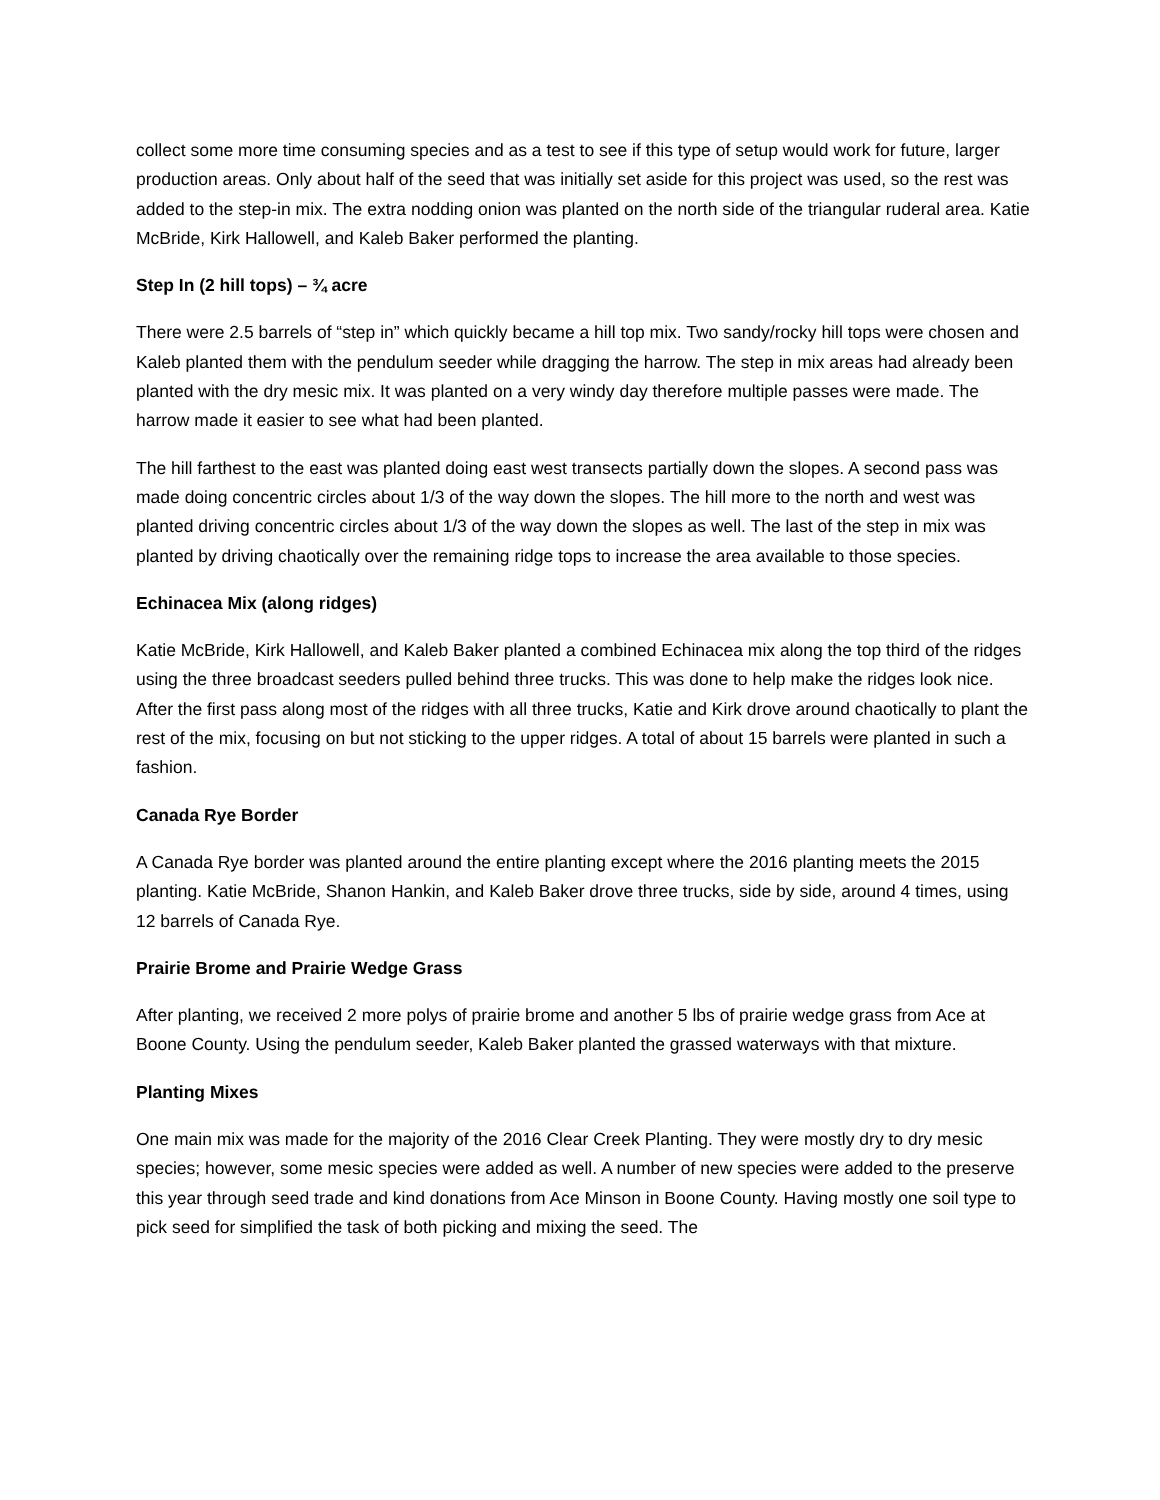collect some more time consuming species and as a test to see if this type of setup would work for future, larger production areas. Only about half of the seed that was initially set aside for this project was used, so the rest was added to the step-in mix. The extra nodding onion was planted on the north side of the triangular ruderal area. Katie McBride, Kirk Hallowell, and Kaleb Baker performed the planting.
Step In (2 hill tops) – ¾ acre
There were 2.5 barrels of “step in” which quickly became a hill top mix. Two sandy/rocky hill tops were chosen and Kaleb planted them with the pendulum seeder while dragging the harrow. The step in mix areas had already been planted with the dry mesic mix. It was planted on a very windy day therefore multiple passes were made. The harrow made it easier to see what had been planted.
The hill farthest to the east was planted doing east west transects partially down the slopes. A second pass was made doing concentric circles about 1/3 of the way down the slopes. The hill more to the north and west was planted driving concentric circles about 1/3 of the way down the slopes as well. The last of the step in mix was planted by driving chaotically over the remaining ridge tops to increase the area available to those species.
Echinacea Mix (along ridges)
Katie McBride, Kirk Hallowell, and Kaleb Baker planted a combined Echinacea mix along the top third of the ridges using the three broadcast seeders pulled behind three trucks. This was done to help make the ridges look nice. After the first pass along most of the ridges with all three trucks, Katie and Kirk drove around chaotically to plant the rest of the mix, focusing on but not sticking to the upper ridges. A total of about 15 barrels were planted in such a fashion.
Canada Rye Border
A Canada Rye border was planted around the entire planting except where the 2016 planting meets the 2015 planting. Katie McBride, Shanon Hankin, and Kaleb Baker drove three trucks, side by side, around 4 times, using 12 barrels of Canada Rye.
Prairie Brome and Prairie Wedge Grass
After planting, we received 2 more polys of prairie brome and another 5 lbs of prairie wedge grass from Ace at Boone County. Using the pendulum seeder, Kaleb Baker planted the grassed waterways with that mixture.
Planting Mixes
One main mix was made for the majority of the 2016 Clear Creek Planting. They were mostly dry to dry mesic species; however, some mesic species were added as well. A number of new species were added to the preserve this year through seed trade and kind donations from Ace Minson in Boone County. Having mostly one soil type to pick seed for simplified the task of both picking and mixing the seed. The